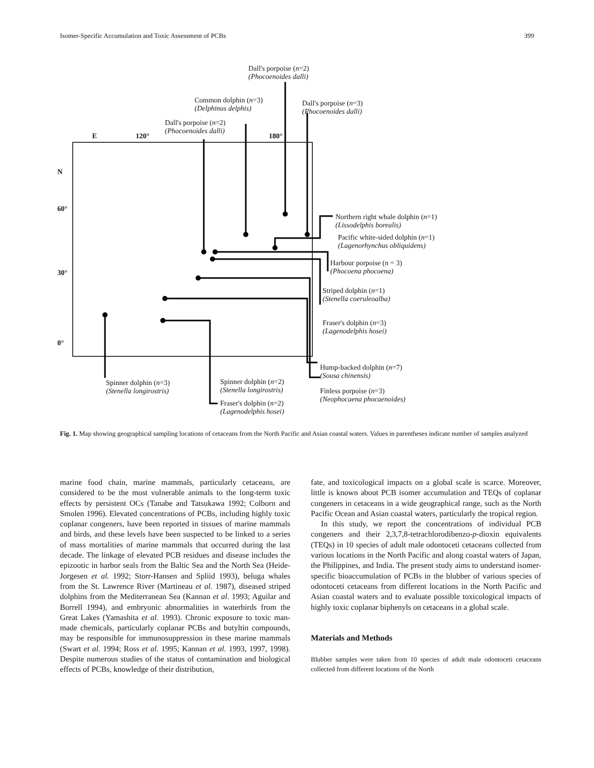Isomer-Specific Accumulation and Toxic Assessment of PCBs 399
Dall's porpoise (n=2)
(Phocoenoides dalli)
Common dolphin (n=3)
(Delphinus delphis)
Dall's porpoise (n=3)
(Phocoenoides dalli)
Dall's porpoise (n=2)
(Phocoenoides dalli)
E 120° 180°
N
60°
30°
0°
Northern right whale dolphin (n=1)
(Lissodelphis borealis)
Pacific white-sided dolphin (n=1)
(Lagenorhynchus obliquidens)
Harbour porpoise (n = 3)
(Phocoena phocoena)
Striped dolphin (n=1)
(Stenella coeruleoalba)
Fraser's dolphin (n=3)
(Lagenodelphis hosei)
Hump-backed dolphin (n=7)
(Sousa chinensis)
Finless porpoise (n=3)
(Neophocaena phocaenoides)
Spinner dolphin (n=3)
(Stenella longirostris)
Spinner dolphin (n=2)
(Stenella longirostris)
Fraser's dolphin (n=2)
(Lagenodelphis hosei)
Fig. 1. Map showing geographical sampling locations of cetaceans from the North Pacific and Asian coastal waters. Values in parentheses indicate number of samples analyzed
marine food chain, marine mammals, particularly cetaceans, are considered to be the most vulnerable animals to the long-term toxic effects by persistent OCs (Tanabe and Tatsukawa 1992; Colborn and Smolen 1996). Elevated concentrations of PCBs, including highly toxic coplanar congeners, have been reported in tissues of marine mammals and birds, and these levels have been suspected to be linked to a series of mass mortalities of marine mammals that occurred during the last decade. The linkage of elevated PCB residues and disease includes the epizootic in harbor seals from the Baltic Sea and the North Sea (Heide-Jorgesen et al. 1992; Storr-Hansen and Spliid 1993), beluga whales from the St. Lawrence River (Martineau et al. 1987), diseased striped dolphins from the Mediterranean Sea (Kannan et al. 1993; Aguilar and Borrell 1994), and embryonic abnormalities in waterbirds from the Great Lakes (Yamashita et al. 1993). Chronic exposure to toxic man-made chemicals, particularly coplanar PCBs and butyltin compounds, may be responsible for immunosuppression in these marine mammals (Swart et al. 1994; Ross et al. 1995; Kannan et al. 1993, 1997, 1998). Despite numerous studies of the status of contamination and biological effects of PCBs, knowledge of their distribution,
fate, and toxicological impacts on a global scale is scarce. Moreover, little is known about PCB isomer accumulation and TEQs of coplanar congeners in cetaceans in a wide geographical range, such as the North Pacific Ocean and Asian coastal waters, particularly the tropical region.
In this study, we report the concentrations of individual PCB congeners and their 2,3,7,8-tetrachlorodibenzo-p-dioxin equivalents (TEQs) in 10 species of adult male odontoceti cetaceans collected from various locations in the North Pacific and along coastal waters of Japan, the Philippines, and India. The present study aims to understand isomer-specific bioaccumulation of PCBs in the blubber of various species of odontoceti cetaceans from different locations in the North Pacific and Asian coastal waters and to evaluate possible toxicological impacts of highly toxic coplanar biphenyls on cetaceans in a global scale.
Materials and Methods
Blubber samples were taken from 10 species of adult male odontoceti cetaceans collected from different locations of the North